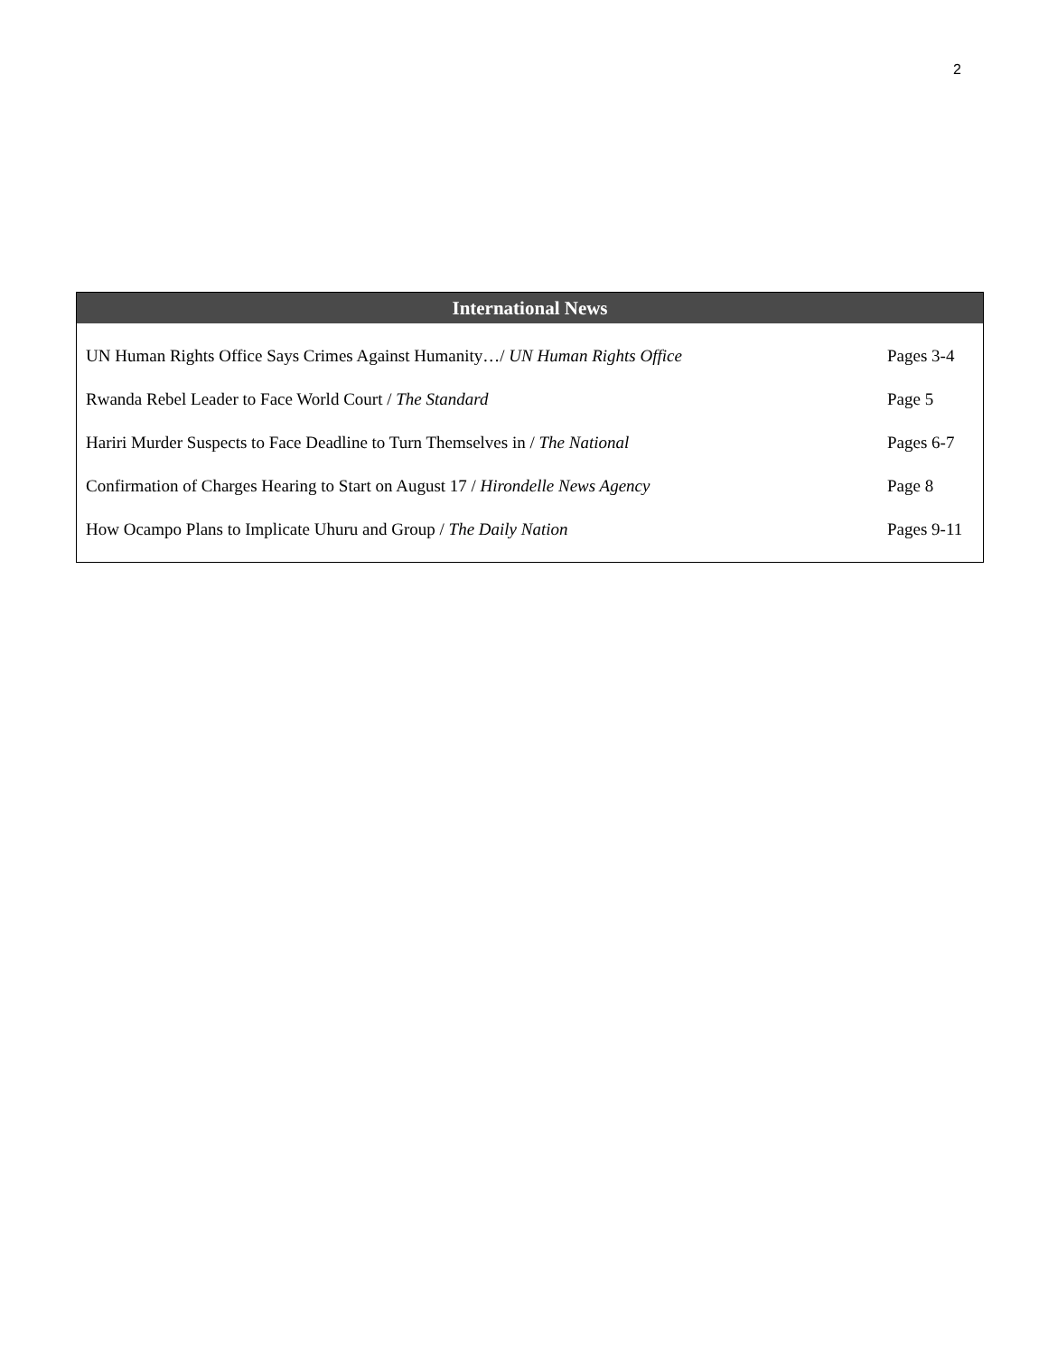2
| International News | |
| --- | --- |
| UN Human Rights Office Says Crimes Against Humanity…/ UN Human Rights Office | Pages 3-4 |
| Rwanda Rebel Leader to Face World Court / The Standard | Page 5 |
| Hariri Murder Suspects to Face Deadline to Turn Themselves in / The National | Pages 6-7 |
| Confirmation of Charges Hearing to Start on August 17 / Hirondelle News Agency | Page 8 |
| How Ocampo Plans to Implicate Uhuru and Group / The Daily Nation | Pages 9-11 |